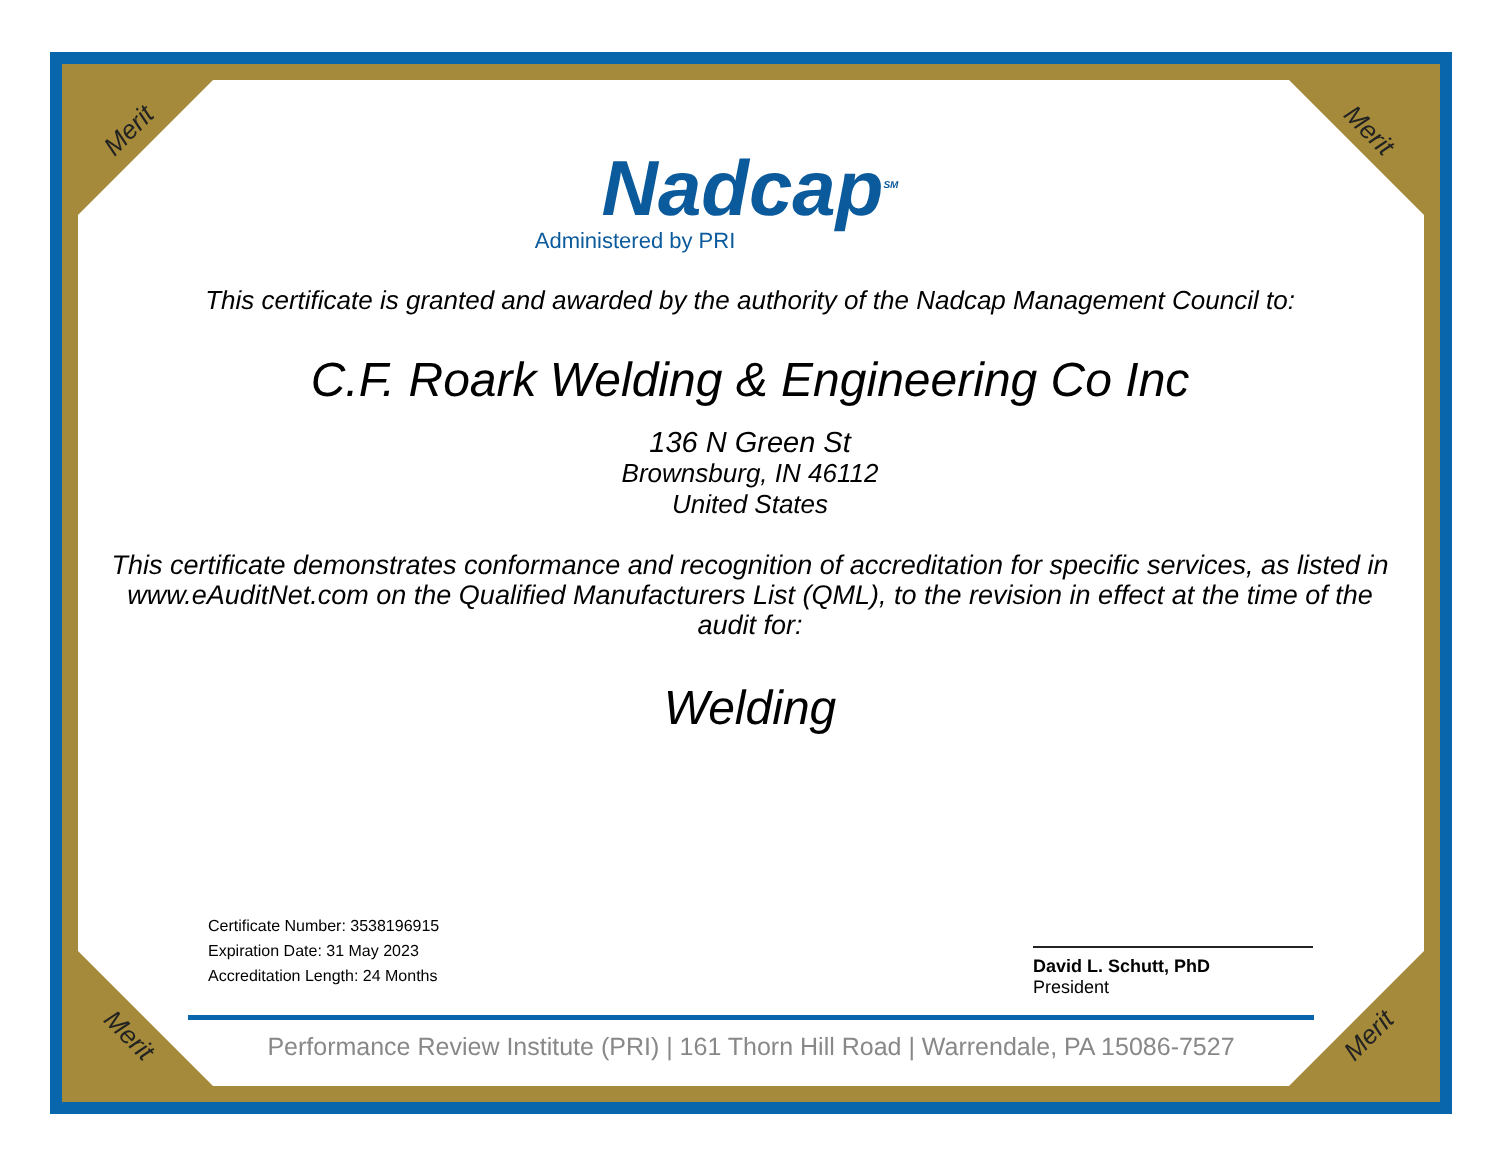Merit Merit
Merit Merit
Nadcap<sup>SM</sup>
Administered by PRI
This certificate is granted and awarded by the authority of the Nadcap Management Council to:
C.F. Roark Welding & Engineering Co Inc
136 N Green St
Brownsburg, IN 46112
United States
This certificate demonstrates conformance and recognition of accreditation for specific services, as listed in www.eAuditNet.com on the Qualified Manufacturers List (QML), to the revision in effect at the time of the audit for:
Welding
Certificate Number: 3538196915
Expiration Date: 31 May 2023
Accreditation Length: 24 Months
David L. Schutt, PhD
President
Performance Review Institute (PRI) | 161 Thorn Hill Road | Warrendale, PA 15086-7527